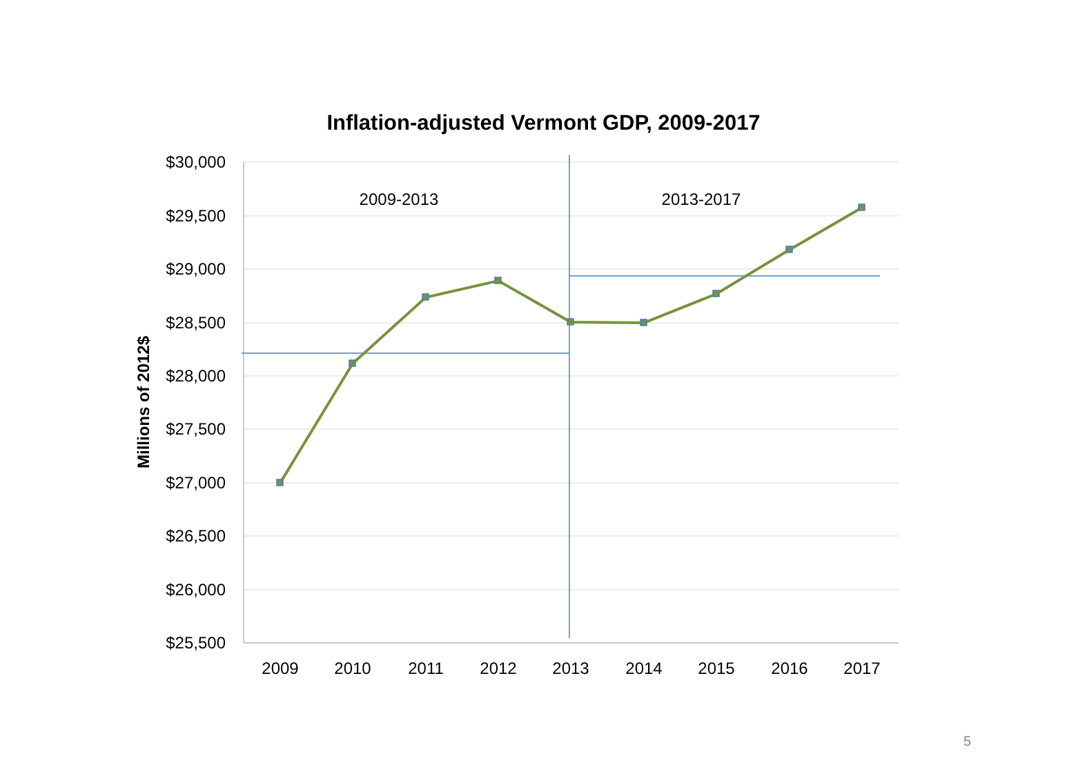Inflation-adjusted Vermont GDP, 2009-2017
$30,000
$29,500
$29,000
$28,500
$28,000
$27,500
$27,000
$26,500
$26,000
$25,500
2009
2010
2011
2012
2013
2014
2015
2016
2017
2009-2013
2013-2017
Millions of 2012$
5